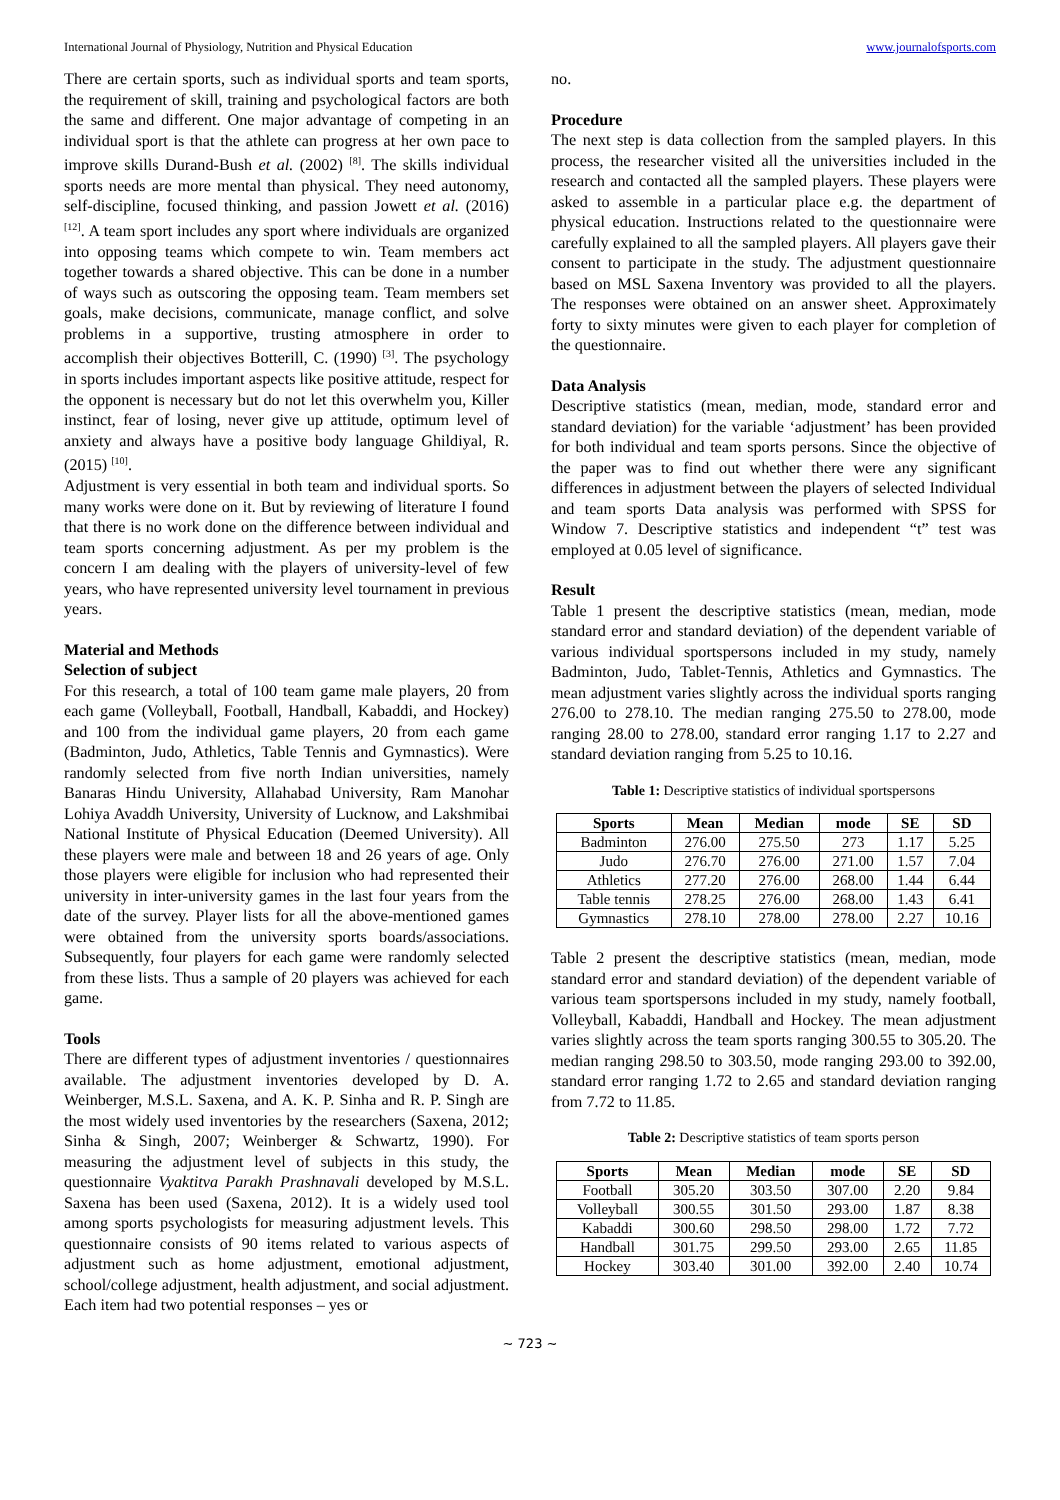International Journal of Physiology, Nutrition and Physical Education www.journalofsports.com
There are certain sports, such as individual sports and team sports, the requirement of skill, training and psychological factors are both the same and different. One major advantage of competing in an individual sport is that the athlete can progress at her own pace to improve skills Durand-Bush et al. (2002) <sup>[8]</sup>. The skills individual sports needs are more mental than physical. They need autonomy, self-discipline, focused thinking, and passion Jowett et al. (2016) <sup>[12]</sup>. A team sport includes any sport where individuals are organized into opposing teams which compete to win. Team members act together towards a shared objective. This can be done in a number of ways such as outscoring the opposing team. Team members set goals, make decisions, communicate, manage conflict, and solve problems in a supportive, trusting atmosphere in order to accomplish their objectives Botterill, C. (1990) <sup>[3]</sup>. The psychology in sports includes important aspects like positive attitude, respect for the opponent is necessary but do not let this overwhelm you, Killer instinct, fear of losing, never give up attitude, optimum level of anxiety and always have a positive body language Ghildiyal, R. (2015) <sup>[10]</sup>.
Adjustment is very essential in both team and individual sports. So many works were done on it. But by reviewing of literature I found that there is no work done on the difference between individual and team sports concerning adjustment. As per my problem is the concern I am dealing with the players of university-level of few years, who have represented university level tournament in previous years.
Material and Methods
Selection of subject
For this research, a total of 100 team game male players, 20 from each game (Volleyball, Football, Handball, Kabaddi, and Hockey) and 100 from the individual game players, 20 from each game (Badminton, Judo, Athletics, Table Tennis and Gymnastics). Were randomly selected from five north Indian universities, namely Banaras Hindu University, Allahabad University, Ram Manohar Lohiya Avaddh University, University of Lucknow, and Lakshmibai National Institute of Physical Education (Deemed University). All these players were male and between 18 and 26 years of age. Only those players were eligible for inclusion who had represented their university in inter-university games in the last four years from the date of the survey. Player lists for all the above-mentioned games were obtained from the university sports boards/associations. Subsequently, four players for each game were randomly selected from these lists. Thus a sample of 20 players was achieved for each game.
Tools
There are different types of adjustment inventories / questionnaires available. The adjustment inventories developed by D. A. Weinberger, M.S.L. Saxena, and A. K. P. Sinha and R. P. Singh are the most widely used inventories by the researchers (Saxena, 2012; Sinha & Singh, 2007; Weinberger & Schwartz, 1990). For measuring the adjustment level of subjects in this study, the questionnaire Vyaktitva Parakh Prashnavali developed by M.S.L. Saxena has been used (Saxena, 2012). It is a widely used tool among sports psychologists for measuring adjustment levels. This questionnaire consists of 90 items related to various aspects of adjustment such as home adjustment, emotional adjustment, school/college adjustment, health adjustment, and social adjustment. Each item had two potential responses – yes or
no.
Procedure
The next step is data collection from the sampled players. In this process, the researcher visited all the universities included in the research and contacted all the sampled players. These players were asked to assemble in a particular place e.g. the department of physical education. Instructions related to the questionnaire were carefully explained to all the sampled players. All players gave their consent to participate in the study. The adjustment questionnaire based on MSL Saxena Inventory was provided to all the players. The responses were obtained on an answer sheet. Approximately forty to sixty minutes were given to each player for completion of the questionnaire.
Data Analysis
Descriptive statistics (mean, median, mode, standard error and standard deviation) for the variable ‘adjustment’ has been provided for both individual and team sports persons. Since the objective of the paper was to find out whether there were any significant differences in adjustment between the players of selected Individual and team sports Data analysis was performed with SPSS for Window 7. Descriptive statistics and independent “t” test was employed at 0.05 level of significance.
Result
Table 1 present the descriptive statistics (mean, median, mode standard error and standard deviation) of the dependent variable of various individual sportspersons included in my study, namely Badminton, Judo, Tablet-Tennis, Athletics and Gymnastics. The mean adjustment varies slightly across the individual sports ranging 276.00 to 278.10. The median ranging 275.50 to 278.00, mode ranging 28.00 to 278.00, standard error ranging 1.17 to 2.27 and standard deviation ranging from 5.25 to 10.16.
Table 1: Descriptive statistics of individual sportspersons
| Sports | Mean | Median | mode | SE | SD |
| --- | --- | --- | --- | --- | --- |
| Badminton | 276.00 | 275.50 | 273 | 1.17 | 5.25 |
| Judo | 276.70 | 276.00 | 271.00 | 1.57 | 7.04 |
| Athletics | 277.20 | 276.00 | 268.00 | 1.44 | 6.44 |
| Table tennis | 278.25 | 276.00 | 268.00 | 1.43 | 6.41 |
| Gymnastics | 278.10 | 278.00 | 278.00 | 2.27 | 10.16 |
Table 2 present the descriptive statistics (mean, median, mode standard error and standard deviation) of the dependent variable of various team sportspersons included in my study, namely football, Volleyball, Kabaddi, Handball and Hockey. The mean adjustment varies slightly across the team sports ranging 300.55 to 305.20. The median ranging 298.50 to 303.50, mode ranging 293.00 to 392.00, standard error ranging 1.72 to 2.65 and standard deviation ranging from 7.72 to 11.85.
Table 2: Descriptive statistics of team sports person
| Sports | Mean | Median | mode | SE | SD |
| --- | --- | --- | --- | --- | --- |
| Football | 305.20 | 303.50 | 307.00 | 2.20 | 9.84 |
| Volleyball | 300.55 | 301.50 | 293.00 | 1.87 | 8.38 |
| Kabaddi | 300.60 | 298.50 | 298.00 | 1.72 | 7.72 |
| Handball | 301.75 | 299.50 | 293.00 | 2.65 | 11.85 |
| Hockey | 303.40 | 301.00 | 392.00 | 2.40 | 10.74 |
~ 723 ~